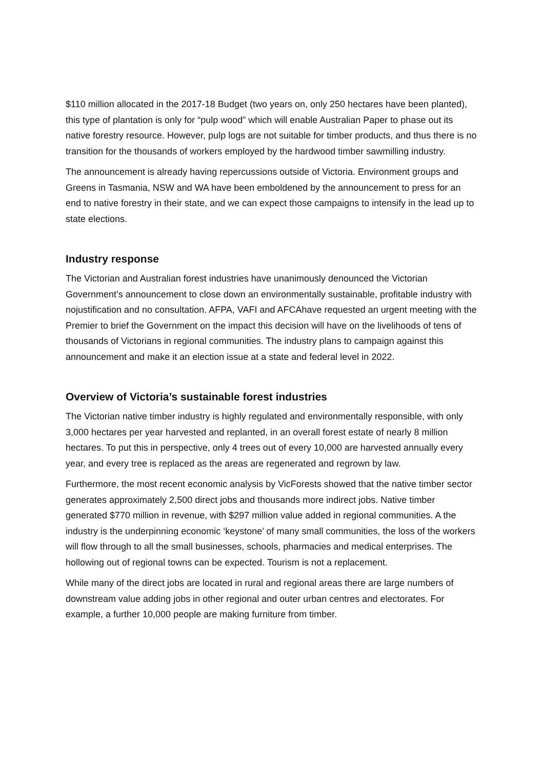$110 million allocated in the 2017-18 Budget (two years on, only 250 hectares have been planted), this type of plantation is only for “pulp wood” which will enable Australian Paper to phase out its native forestry resource. However, pulp logs are not suitable for timber products, and thus there is no transition for the thousands of workers employed by the hardwood timber sawmilling industry.
The announcement is already having repercussions outside of Victoria. Environment groups and Greens in Tasmania, NSW and WA have been emboldened by the announcement to press for an end to native forestry in their state, and we can expect those campaigns to intensify in the lead up to state elections.
Industry response
The Victorian and Australian forest industries have unanimously denounced the Victorian Government’s announcement to close down an environmentally sustainable, profitable industry with nojustification and no consultation. AFPA, VAFI and AFCAhave requested an urgent meeting with the Premier to brief the Government on the impact this decision will have on the livelihoods of tens of thousands of Victorians in regional communities. The industry plans to campaign against this announcement and make it an election issue at a state and federal level in 2022.
Overview of Victoria’s sustainable forest industries
The Victorian native timber industry is highly regulated and environmentally responsible, with only 3,000 hectares per year harvested and replanted, in an overall forest estate of nearly 8 million hectares. To put this in perspective, only 4 trees out of every 10,000 are harvested annually every year, and every tree is replaced as the areas are regenerated and regrown by law.
Furthermore, the most recent economic analysis by VicForests showed that the native timber sector generates approximately 2,500 direct jobs and thousands more indirect jobs. Native timber generated $770 million in revenue, with $297 million value added in regional communities. A the industry is the underpinning economic ‘keystone’ of many small communities, the loss of the workers will flow through to all the small businesses, schools, pharmacies and medical enterprises. The hollowing out of regional towns can be expected. Tourism is not a replacement.
While many of the direct jobs are located in rural and regional areas there are large numbers of downstream value adding jobs in other regional and outer urban centres and electorates. For example, a further 10,000 people are making furniture from timber.